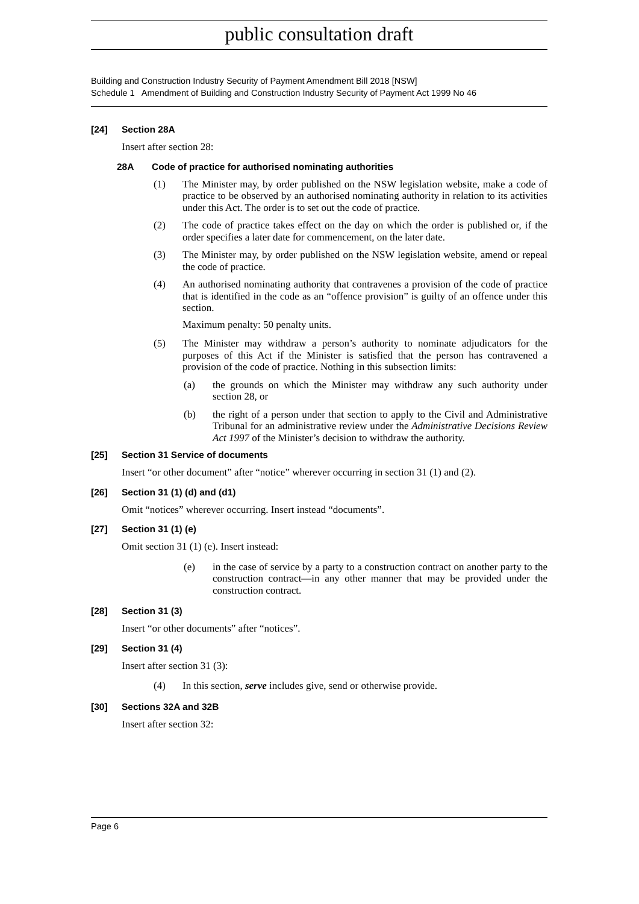public consultation draft
Building and Construction Industry Security of Payment Amendment Bill 2018 [NSW]
Schedule 1 Amendment of Building and Construction Industry Security of Payment Act 1999 No 46
[24] Section 28A
Insert after section 28:
28A Code of practice for authorised nominating authorities
(1) The Minister may, by order published on the NSW legislation website, make a code of practice to be observed by an authorised nominating authority in relation to its activities under this Act. The order is to set out the code of practice.
(2) The code of practice takes effect on the day on which the order is published or, if the order specifies a later date for commencement, on the later date.
(3) The Minister may, by order published on the NSW legislation website, amend or repeal the code of practice.
(4) An authorised nominating authority that contravenes a provision of the code of practice that is identified in the code as an “offence provision” is guilty of an offence under this section.
Maximum penalty: 50 penalty units.
(5) The Minister may withdraw a person’s authority to nominate adjudicators for the purposes of this Act if the Minister is satisfied that the person has contravened a provision of the code of practice. Nothing in this subsection limits:
(a) the grounds on which the Minister may withdraw any such authority under section 28, or
(b) the right of a person under that section to apply to the Civil and Administrative Tribunal for an administrative review under the Administrative Decisions Review Act 1997 of the Minister’s decision to withdraw the authority.
[25] Section 31 Service of documents
Insert “or other document” after “notice” wherever occurring in section 31 (1) and (2).
[26] Section 31 (1) (d) and (d1)
Omit “notices” wherever occurring. Insert instead “documents”.
[27] Section 31 (1) (e)
Omit section 31 (1) (e). Insert instead:
(e) in the case of service by a party to a construction contract on another party to the construction contract—in any other manner that may be provided under the construction contract.
[28] Section 31 (3)
Insert “or other documents” after “notices”.
[29] Section 31 (4)
Insert after section 31 (3):
(4) In this section, serve includes give, send or otherwise provide.
[30] Sections 32A and 32B
Insert after section 32:
Page 6